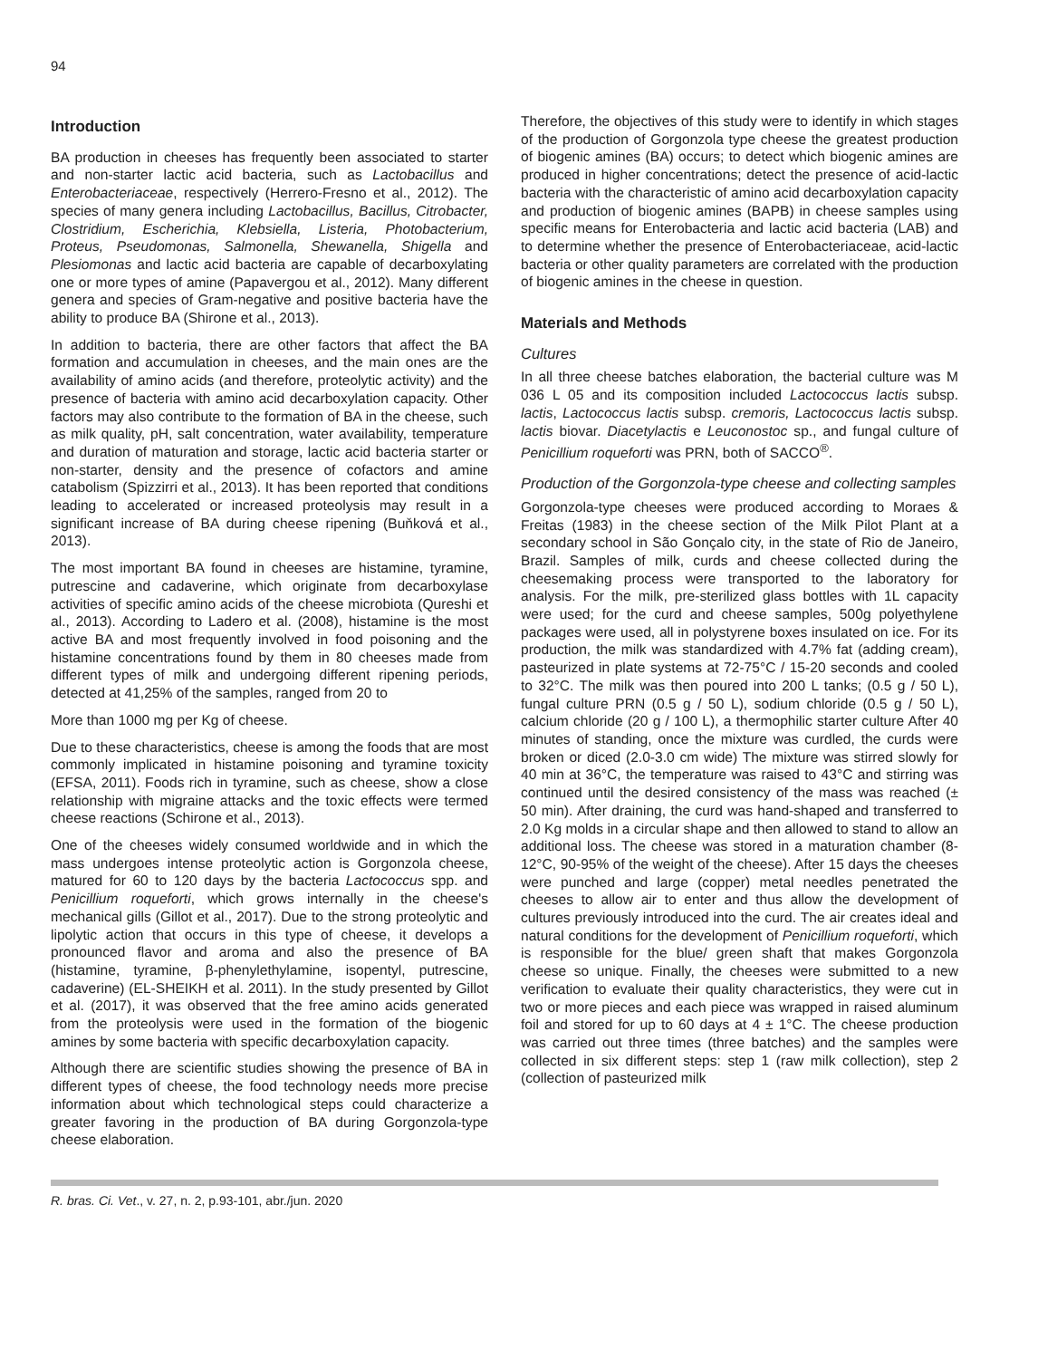94
Introduction
BA production in cheeses has frequently been associated to starter and non-starter lactic acid bacteria, such as Lactobacillus and Enterobacteriaceae, respectively (Herrero-Fresno et al., 2012). The species of many genera including Lactobacillus, Bacillus, Citrobacter, Clostridium, Escherichia, Klebsiella, Listeria, Photobacterium, Proteus, Pseudomonas, Salmonella, Shewanella, Shigella and Plesiomonas and lactic acid bacteria are capable of decarboxylating one or more types of amine (Papavergou et al., 2012). Many different genera and species of Gram-negative and positive bacteria have the ability to produce BA (Shirone et al., 2013).
In addition to bacteria, there are other factors that affect the BA formation and accumulation in cheeses, and the main ones are the availability of amino acids (and therefore, proteolytic activity) and the presence of bacteria with amino acid decarboxylation capacity. Other factors may also contribute to the formation of BA in the cheese, such as milk quality, pH, salt concentration, water availability, temperature and duration of maturation and storage, lactic acid bacteria starter or non-starter, density and the presence of cofactors and amine catabolism (Spizzirri et al., 2013). It has been reported that conditions leading to accelerated or increased proteolysis may result in a significant increase of BA during cheese ripening (Buňková et al., 2013).
The most important BA found in cheeses are histamine, tyramine, putrescine and cadaverine, which originate from decarboxylase activities of specific amino acids of the cheese microbiota (Qureshi et al., 2013). According to Ladero et al. (2008), histamine is the most active BA and most frequently involved in food poisoning and the histamine concentrations found by them in 80 cheeses made from different types of milk and undergoing different ripening periods, detected at 41,25% of the samples, ranged from 20 to
More than 1000 mg per Kg of cheese.
Due to these characteristics, cheese is among the foods that are most commonly implicated in histamine poisoning and tyramine toxicity (EFSA, 2011). Foods rich in tyramine, such as cheese, show a close relationship with migraine attacks and the toxic effects were termed cheese reactions (Schirone et al., 2013).
One of the cheeses widely consumed worldwide and in which the mass undergoes intense proteolytic action is Gorgonzola cheese, matured for 60 to 120 days by the bacteria Lactococcus spp. and Penicillium roqueforti, which grows internally in the cheese's mechanical gills (Gillot et al., 2017). Due to the strong proteolytic and lipolytic action that occurs in this type of cheese, it develops a pronounced flavor and aroma and also the presence of BA (histamine, tyramine, β-phenylethylamine, isopentyl, putrescine, cadaverine) (EL-SHEIKH et al. 2011). In the study presented by Gillot et al. (2017), it was observed that the free amino acids generated from the proteolysis were used in the formation of the biogenic amines by some bacteria with specific decarboxylation capacity.
Although there are scientific studies showing the presence of BA in different types of cheese, the food technology needs more precise information about which technological steps could characterize a greater favoring in the production of BA during Gorgonzola-type cheese elaboration.
Therefore, the objectives of this study were to identify in which stages of the production of Gorgonzola type cheese the greatest production of biogenic amines (BA) occurs; to detect which biogenic amines are produced in higher concentrations; detect the presence of acid-lactic bacteria with the characteristic of amino acid decarboxylation capacity and production of biogenic amines (BAPB) in cheese samples using specific means for Enterobacteria and lactic acid bacteria (LAB) and to determine whether the presence of Enterobacteriaceae, acid-lactic bacteria or other quality parameters are correlated with the production of biogenic amines in the cheese in question.
Materials and Methods
Cultures
In all three cheese batches elaboration, the bacterial culture was M 036 L 05 and its composition included Lactococcus lactis subsp. lactis, Lactococcus lactis subsp. cremoris, Lactococcus lactis subsp. lactis biovar. Diacetylactis e Leuconostoc sp., and fungal culture of Penicillium roqueforti was PRN, both of SACCO<sup>®</sup>.
Production of the Gorgonzola-type cheese and collecting samples
Gorgonzola-type cheeses were produced according to Moraes & Freitas (1983) in the cheese section of the Milk Pilot Plant at a secondary school in São Gonçalo city, in the state of Rio de Janeiro, Brazil. Samples of milk, curds and cheese collected during the cheesemaking process were transported to the laboratory for analysis. For the milk, pre-sterilized glass bottles with 1L capacity were used; for the curd and cheese samples, 500g polyethylene packages were used, all in polystyrene boxes insulated on ice. For its production, the milk was standardized with 4.7% fat (adding cream), pasteurized in plate systems at 72-75°C / 15-20 seconds and cooled to 32°C. The milk was then poured into 200 L tanks; (0.5 g / 50 L), fungal culture PRN (0.5 g / 50 L), sodium chloride (0.5 g / 50 L), calcium chloride (20 g / 100 L), a thermophilic starter culture After 40 minutes of standing, once the mixture was curdled, the curds were broken or diced (2.0-3.0 cm wide) The mixture was stirred slowly for 40 min at 36°C, the temperature was raised to 43°C and stirring was continued until the desired consistency of the mass was reached (± 50 min). After draining, the curd was hand-shaped and transferred to 2.0 Kg molds in a circular shape and then allowed to stand to allow an additional loss. The cheese was stored in a maturation chamber (8-12°C, 90-95% of the weight of the cheese). After 15 days the cheeses were punched and large (copper) metal needles penetrated the cheeses to allow air to enter and thus allow the development of cultures previously introduced into the curd. The air creates ideal and natural conditions for the development of Penicillium roqueforti, which is responsible for the blue/ green shaft that makes Gorgonzola cheese so unique. Finally, the cheeses were submitted to a new verification to evaluate their quality characteristics, they were cut in two or more pieces and each piece was wrapped in raised aluminum foil and stored for up to 60 days at 4 ± 1°C. The cheese production was carried out three times (three batches) and the samples were collected in six different steps: step 1 (raw milk collection), step 2 (collection of pasteurized milk
R. bras. Ci. Vet., v. 27, n. 2, p.93-101, abr./jun. 2020